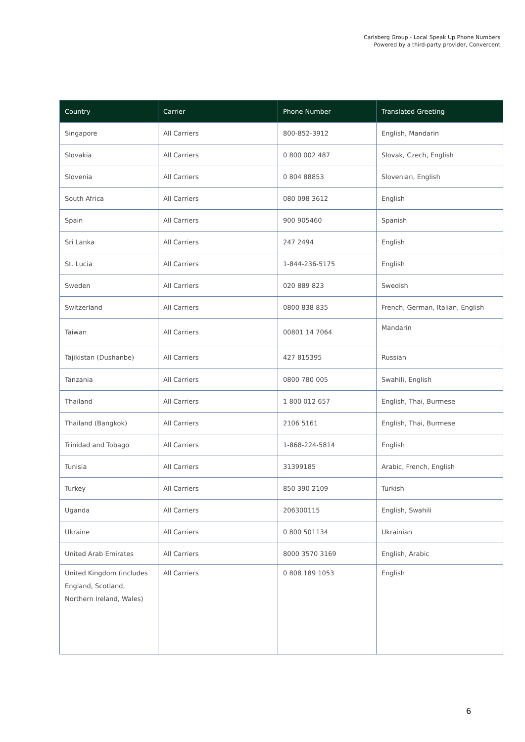Carlsberg Group - Local Speak Up Phone Numbers
Powered by a third-party provider, Convercent
| Country | Carrier | Phone Number | Translated Greeting |
| --- | --- | --- | --- |
| Singapore | All Carriers | 800-852-3912 | English, Mandarin |
| Slovakia | All Carriers | 0 800 002 487 | Slovak, Czech, English |
| Slovenia | All Carriers | 0 804 88853 | Slovenian, English |
| South Africa | All Carriers | 080 098 3612 | English |
| Spain | All Carriers | 900 905460 | Spanish |
| Sri Lanka | All Carriers | 247 2494 | English |
| St. Lucia | All Carriers | 1-844-236-5175 | English |
| Sweden | All Carriers | 020 889 823 | Swedish |
| Switzerland | All Carriers | 0800 838 835 | French, German, Italian, English |
| Taiwan | All Carriers | 00801 14 7064 | Mandarin |
| Tajikistan (Dushanbe) | All Carriers | 427 815395 | Russian |
| Tanzania | All Carriers | 0800 780 005 | Swahili, English |
| Thailand | All Carriers | 1 800 012 657 | English, Thai, Burmese |
| Thailand (Bangkok) | All Carriers | 2106 5161 | English, Thai, Burmese |
| Trinidad and Tobago | All Carriers | 1-868-224-5814 | English |
| Tunisia | All Carriers | 31399185 | Arabic, French, English |
| Turkey | All Carriers | 850 390 2109 | Turkish |
| Uganda | All Carriers | 206300115 | English, Swahili |
| Ukraine | All Carriers | 0 800 501134 | Ukrainian |
| United Arab Emirates | All Carriers | 8000 3570 3169 | English, Arabic |
| United Kingdom (includes England, Scotland, Northern Ireland, Wales) | All Carriers | 0 808 189 1053 | English |
6